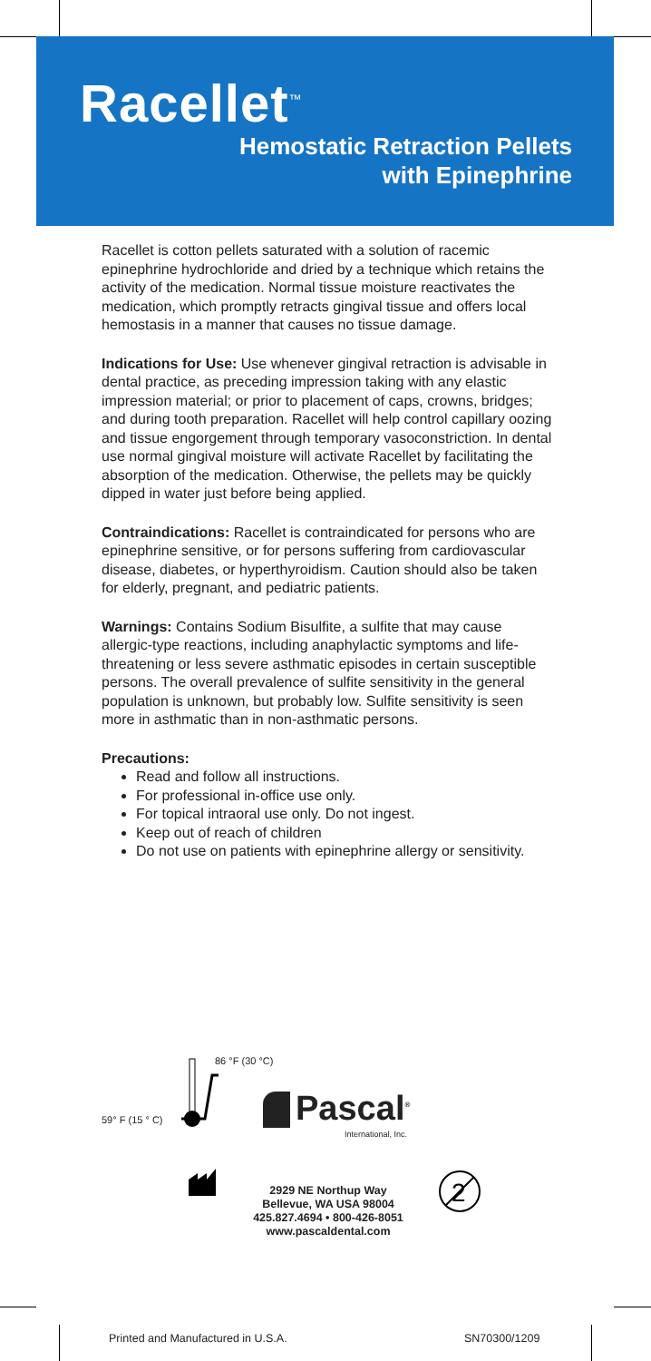Racellet<sup>™</sup>
Hemostatic Retraction Pellets
with Epinephrine
Racellet is cotton pellets saturated with a solution of racemic epinephrine hydrochloride and dried by a technique which retains the activity of the medication. Normal tissue moisture reactivates the medication, which promptly retracts gingival tissue and offers local hemostasis in a manner that causes no tissue damage.
Indications for Use: Use whenever gingival retraction is advisable in dental practice, as preceding impression taking with any elastic impression material; or prior to placement of caps, crowns, bridges; and during tooth preparation. Racellet will help control capillary oozing and tissue engorgement through temporary vasoconstriction. In dental use normal gingival moisture will activate Racellet by facilitating the absorption of the medication. Otherwise, the pellets may be quickly dipped in water just before being applied.
Contraindications: Racellet is contraindicated for persons who are epinephrine sensitive, or for persons suffering from cardiovascular disease, diabetes, or hyperthyroidism. Caution should also be taken for elderly, pregnant, and pediatric patients.
Warnings: Contains Sodium Bisulfite, a sulfite that may cause allergic-type reactions, including anaphylactic symptoms and life-threatening or less severe asthmatic episodes in certain susceptible persons. The overall prevalence of sulfite sensitivity in the general population is unknown, but probably low. Sulfite sensitivity is seen more in asthmatic than in non-asthmatic persons.
Precautions:
Read and follow all instructions.
For professional in-office use only.
For topical intraoral use only. Do not ingest.
Keep out of reach of children
Do not use on patients with epinephrine allergy or sensitivity.
86 °F (30 °C)
59° F (15 ° C) Pascal<sup>®</sup>
International, Inc.
2
2929 NE Northup Way
Bellevue, WA USA 98004
425.827.4694 • 800-426-8051
www.pascaldental.com
Printed and Manufactured in U.S.A.
SN70300/1209